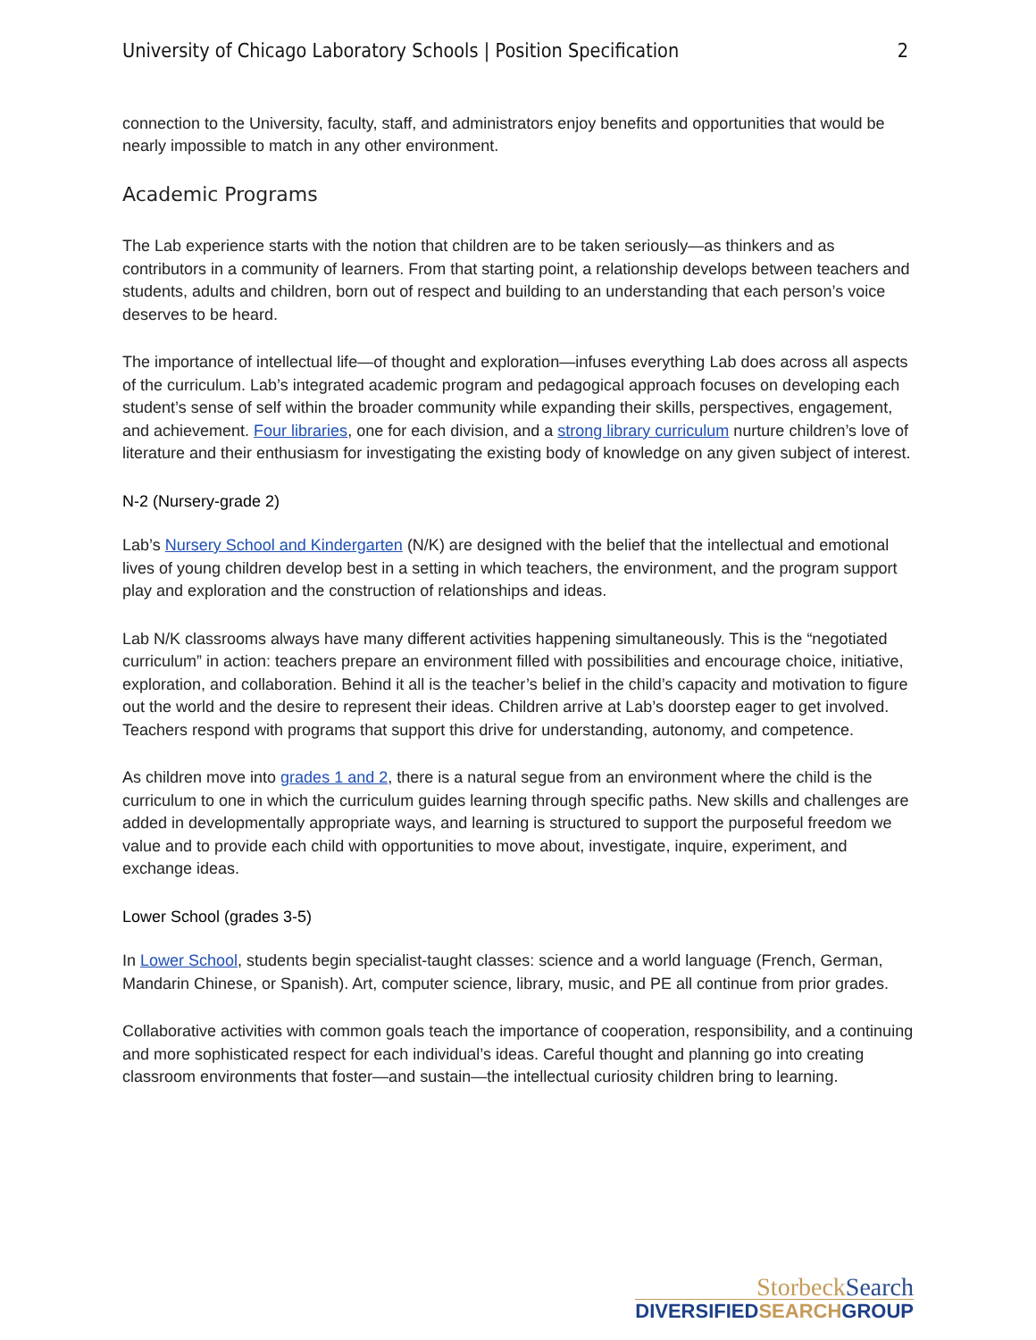University of Chicago Laboratory Schools | Position Specification 2
connection to the University, faculty, staff, and administrators enjoy benefits and opportunities that would be nearly impossible to match in any other environment.
Academic Programs
The Lab experience starts with the notion that children are to be taken seriously—as thinkers and as contributors in a community of learners. From that starting point, a relationship develops between teachers and students, adults and children, born out of respect and building to an understanding that each person’s voice deserves to be heard.
The importance of intellectual life—of thought and exploration—infuses everything Lab does across all aspects of the curriculum. Lab’s integrated academic program and pedagogical approach focuses on developing each student’s sense of self within the broader community while expanding their skills, perspectives, engagement, and achievement. Four libraries, one for each division, and a strong library curriculum nurture children’s love of literature and their enthusiasm for investigating the existing body of knowledge on any given subject of interest.
N-2 (Nursery-grade 2)
Lab’s Nursery School and Kindergarten (N/K) are designed with the belief that the intellectual and emotional lives of young children develop best in a setting in which teachers, the environment, and the program support play and exploration and the construction of relationships and ideas.
Lab N/K classrooms always have many different activities happening simultaneously. This is the “negotiated curriculum” in action: teachers prepare an environment filled with possibilities and encourage choice, initiative, exploration, and collaboration. Behind it all is the teacher’s belief in the child’s capacity and motivation to figure out the world and the desire to represent their ideas. Children arrive at Lab’s doorstep eager to get involved. Teachers respond with programs that support this drive for understanding, autonomy, and competence.
As children move into grades 1 and 2, there is a natural segue from an environment where the child is the curriculum to one in which the curriculum guides learning through specific paths. New skills and challenges are added in developmentally appropriate ways, and learning is structured to support the purposeful freedom we value and to provide each child with opportunities to move about, investigate, inquire, experiment, and exchange ideas.
Lower School (grades 3-5)
In Lower School, students begin specialist-taught classes: science and a world language (French, German, Mandarin Chinese, or Spanish). Art, computer science, library, music, and PE all continue from prior grades.
Collaborative activities with common goals teach the importance of cooperation, responsibility, and a continuing and more sophisticated respect for each individual’s ideas. Careful thought and planning go into creating classroom environments that foster—and sustain—the intellectual curiosity children bring to learning.
StorbeckSearch
DIVERSIFIEDSEARCHGROUP